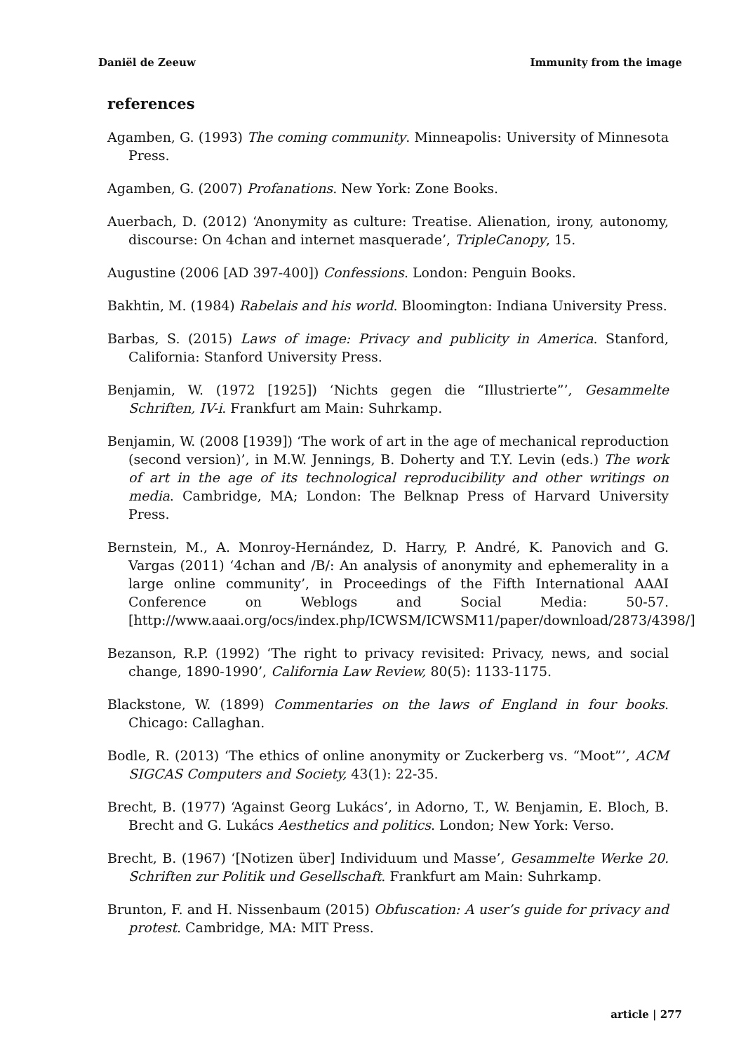Daniël de Zeeuw Immunity from the image
references
Agamben, G. (1993) The coming community. Minneapolis: University of Minnesota Press.
Agamben, G. (2007) Profanations. New York: Zone Books.
Auerbach, D. (2012) ‘Anonymity as culture: Treatise. Alienation, irony, autonomy, discourse: On 4chan and internet masquerade’, TripleCanopy, 15.
Augustine (2006 [AD 397-400]) Confessions. London: Penguin Books.
Bakhtin, M. (1984) Rabelais and his world. Bloomington: Indiana University Press.
Barbas, S. (2015) Laws of image: Privacy and publicity in America. Stanford, California: Stanford University Press.
Benjamin, W. (1972 [1925]) ‘Nichts gegen die “Illustrierte”’, Gesammelte Schriften, IV-i. Frankfurt am Main: Suhrkamp.
Benjamin, W. (2008 [1939]) ‘The work of art in the age of mechanical reproduction (second version)’, in M.W. Jennings, B. Doherty and T.Y. Levin (eds.) The work of art in the age of its technological reproducibility and other writings on media. Cambridge, MA; London: The Belknap Press of Harvard University Press.
Bernstein, M., A. Monroy-Hernández, D. Harry, P. André, K. Panovich and G. Vargas (2011) ‘4chan and /B/: An analysis of anonymity and ephemerality in a large online community’, in Proceedings of the Fifth International AAAI Conference on Weblogs and Social Media: 50-57. [http://www.aaai.org/ocs/index.php/ICWSM/ICWSM11/paper/download/2873/4398/]
Bezanson, R.P. (1992) ‘The right to privacy revisited: Privacy, news, and social change, 1890-1990’, California Law Review, 80(5): 1133-1175.
Blackstone, W. (1899) Commentaries on the laws of England in four books. Chicago: Callaghan.
Bodle, R. (2013) ‘The ethics of online anonymity or Zuckerberg vs. “Moot”’, ACM SIGCAS Computers and Society, 43(1): 22-35.
Brecht, B. (1977) ‘Against Georg Lukács’, in Adorno, T., W. Benjamin, E. Bloch, B. Brecht and G. Lukács Aesthetics and politics. London; New York: Verso.
Brecht, B. (1967) ‘[Notizen über] Individuum und Masse’, Gesammelte Werke 20. Schriften zur Politik und Gesellschaft. Frankfurt am Main: Suhrkamp.
Brunton, F. and H. Nissenbaum (2015) Obfuscation: A user’s guide for privacy and protest. Cambridge, MA: MIT Press.
article | 277